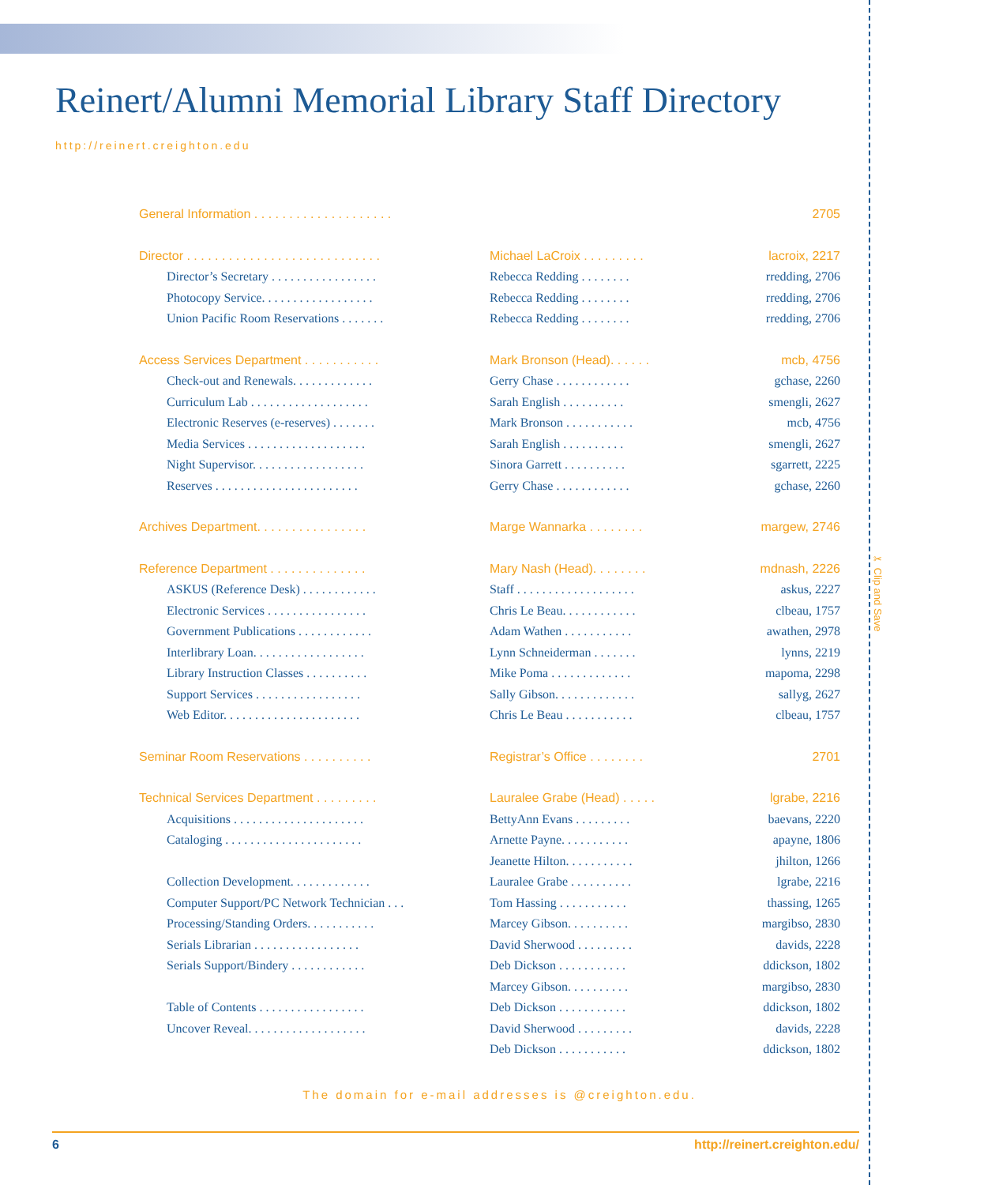✂ Clip and Save
Reinert/Alumni Memorial Library Staff Directory
http://reinert.creighton.edu
| General Information . . . . . . . . . . . . . . . . . . . . | | 2705 |
| Director . . . . . . . . . . . . . . . . . . . . . . . . . . . . | Michael LaCroix . . . . . . . . . | lacroix, 2217 |
| Director’s Secretary . . . . . . . . . . . . . . . . . | Rebecca Redding . . . . . . . . | rredding, 2706 |
| Photocopy Service. . . . . . . . . . . . . . . . . . | Rebecca Redding . . . . . . . . | rredding, 2706 |
| Union Pacific Room Reservations . . . . . . . | Rebecca Redding . . . . . . . . | rredding, 2706 |
| Access Services Department . . . . . . . . . . . | Mark Bronson (Head). . . . . . | mcb, 4756 |
| Check-out and Renewals. . . . . . . . . . . . . | Gerry Chase . . . . . . . . . . . . | gchase, 2260 |
| Curriculum Lab . . . . . . . . . . . . . . . . . . . | Sarah English . . . . . . . . . . | smengli, 2627 |
| Electronic Reserves (e-reserves) . . . . . . . | Mark Bronson . . . . . . . . . . . | mcb, 4756 |
| Media Services . . . . . . . . . . . . . . . . . . . | Sarah English . . . . . . . . . . | smengli, 2627 |
| Night Supervisor. . . . . . . . . . . . . . . . . . | Sinora Garrett . . . . . . . . . . | sgarrett, 2225 |
| Reserves . . . . . . . . . . . . . . . . . . . . . . . | Gerry Chase . . . . . . . . . . . . | gchase, 2260 |
| Archives Department. . . . . . . . . . . . . . . . | Marge Wannarka . . . . . . . . | margew, 2746 |
| Reference Department . . . . . . . . . . . . . . | Mary Nash (Head). . . . . . . . | mdnash, 2226 |
| ASKUS (Reference Desk) . . . . . . . . . . . . | Staff . . . . . . . . . . . . . . . . . . . | askus, 2227 |
| Electronic Services . . . . . . . . . . . . . . . . | Chris Le Beau. . . . . . . . . . . . | clbeau, 1757 |
| Government Publications . . . . . . . . . . . . | Adam Wathen . . . . . . . . . . . | awathen, 2978 |
| Interlibrary Loan. . . . . . . . . . . . . . . . . . | Lynn Schneiderman . . . . . . . | lynns, 2219 |
| Library Instruction Classes . . . . . . . . . . | Mike Poma . . . . . . . . . . . . . | mapoma, 2298 |
| Support Services . . . . . . . . . . . . . . . . . | Sally Gibson. . . . . . . . . . . . . | sallyg, 2627 |
| Web Editor. . . . . . . . . . . . . . . . . . . . . . | Chris Le Beau . . . . . . . . . . . | clbeau, 1757 |
| Seminar Room Reservations . . . . . . . . . . | Registrar’s Office . . . . . . . . | 2701 |
| Technical Services Department . . . . . . . . . | Lauralee Grabe (Head) . . . . . | lgrabe, 2216 |
| Acquisitions . . . . . . . . . . . . . . . . . . . . . | BettyAnn Evans . . . . . . . . . | baevans, 2220 |
| Cataloging . . . . . . . . . . . . . . . . . . . . . . | Arnette Payne. . . . . . . . . . . | apayne, 1806 |
| | Jeanette Hilton. . . . . . . . . . . | jhilton, 1266 |
| Collection Development. . . . . . . . . . . . . | Lauralee Grabe . . . . . . . . . . | lgrabe, 2216 |
| Computer Support/PC Network Technician . . . | Tom Hassing . . . . . . . . . . . | thassing, 1265 |
| Processing/Standing Orders. . . . . . . . . . . | Marcey Gibson. . . . . . . . . . | margibso, 2830 |
| Serials Librarian . . . . . . . . . . . . . . . . . | David Sherwood . . . . . . . . . | davids, 2228 |
| Serials Support/Bindery . . . . . . . . . . . . | Deb Dickson . . . . . . . . . . . | ddickson, 1802 |
| | Marcey Gibson. . . . . . . . . . | margibso, 2830 |
| Table of Contents . . . . . . . . . . . . . . . . . | Deb Dickson . . . . . . . . . . . | ddickson, 1802 |
| Uncover Reveal. . . . . . . . . . . . . . . . . . . | David Sherwood . . . . . . . . . | davids, 2228 |
| | Deb Dickson . . . . . . . . . . . | ddickson, 1802 |
The domain for e-mail addresses is @creighton.edu.
6 http://reinert.creighton.edu/